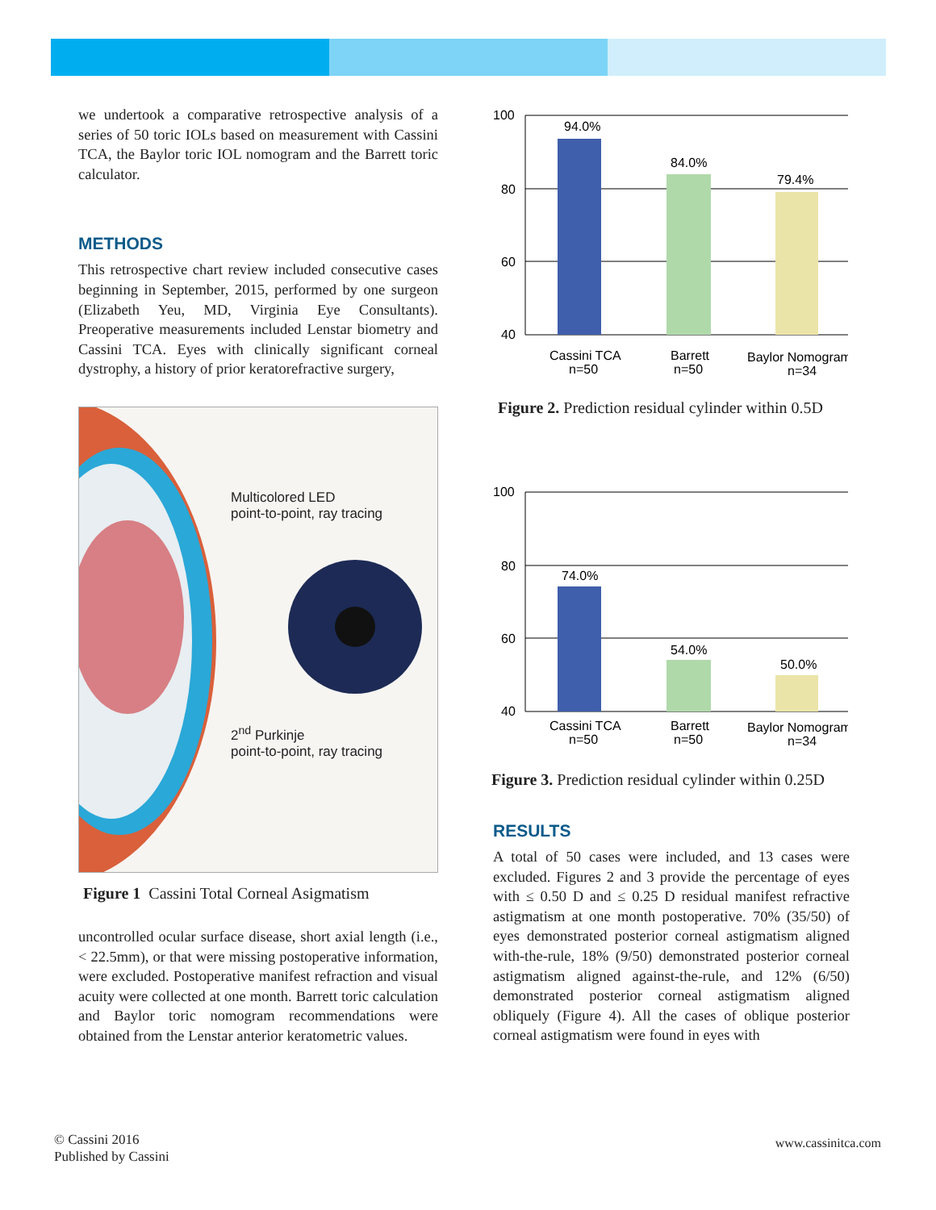we undertook a comparative retrospective analysis of a series of 50 toric IOLs based on measurement with Cassini TCA, the Baylor toric IOL nomogram and the Barrett toric calculator.
METHODS
This retrospective chart review included consecutive cases beginning in September, 2015, performed by one surgeon (Elizabeth Yeu, MD, Virginia Eye Consultants). Preoperative measurements included Lenstar biometry and Cassini TCA. Eyes with clinically significant corneal dystrophy, a history of prior keratorefractive surgery,
Multicolored LED
point-to-point, ray tracing
2<sup>nd</sup> Purkinje
point-to-point, ray tracing
Figure 1 Cassini Total Corneal Asigmatism
uncontrolled ocular surface disease, short axial length (i.e., < 22.5mm), or that were missing postoperative information, were excluded. Postoperative manifest refraction and visual acuity were collected at one month. Barrett toric calculation and Baylor toric nomogram recommendations were obtained from the Lenstar anterior keratometric values.
100
80
60
40
94.0%
84.0%
79.4%
Cassini TCA
n=50
Barrett
n=50
Baylor Nomogram
n=34
Figure 2. Prediction residual cylinder within 0.5D
100
80
60
40
74.0%
54.0%
50.0%
Cassini TCA
n=50
Barrett
n=50
Baylor Nomogram
n=34
Figure 3. Prediction residual cylinder within 0.25D
RESULTS
A total of 50 cases were included, and 13 cases were excluded. Figures 2 and 3 provide the percentage of eyes with ≤ 0.50 D and ≤ 0.25 D residual manifest refractive astigmatism at one month postoperative. 70% (35/50) of eyes demonstrated posterior corneal astigmatism aligned with-the-rule, 18% (9/50) demonstrated posterior corneal astigmatism aligned against-the-rule, and 12% (6/50) demonstrated posterior corneal astigmatism aligned obliquely (Figure 4). All the cases of oblique posterior corneal astigmatism were found in eyes with
© Cassini 2016
Published by Cassini
www.cassinitca.com